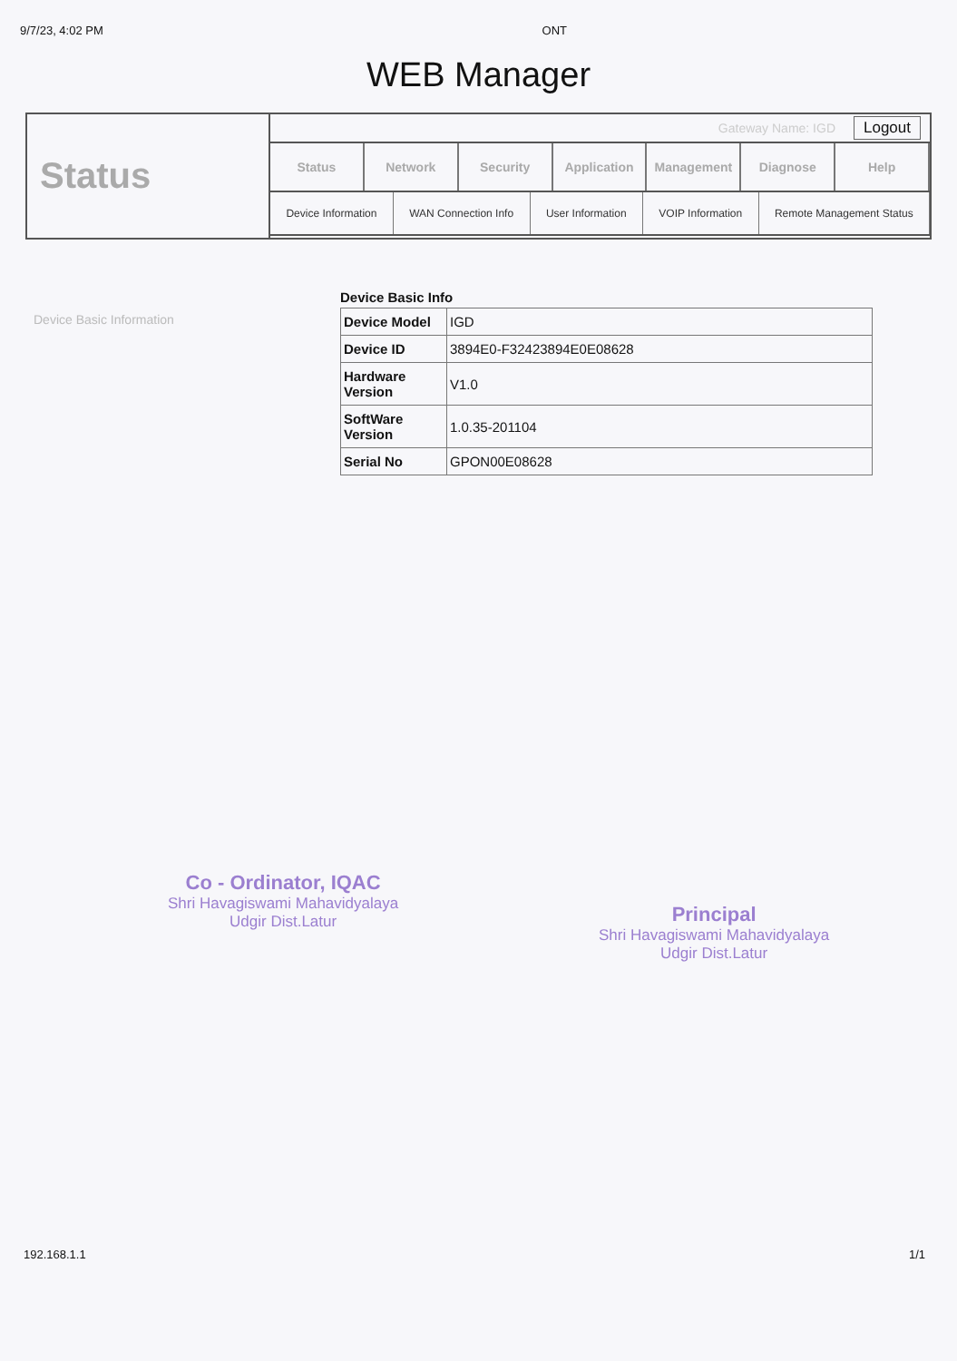9/7/23, 4:02 PM ONT
WEB Manager
Status
Gateway Name: IGD Logout
Status Network Security Application Management Diagnose Help
Device Information WAN Connection Info User Information VOIP Information Remote Management Status
Device Basic Information
Device Basic Info
| Device Model | IGD |
| Device ID | 3894E0-F32423894E0E08628 |
| Hardware Version | V1.0 |
| SoftWare Version | 1.0.35-201104 |
| Serial No | GPON00E08628 |
Co - Ordinator, IQAC
Shri Havagiswami Mahavidyalaya
Udgir Dist.Latur
Principal
Shri Havagiswami Mahavidyalaya
Udgir Dist.Latur
192.168.1.1 1/1